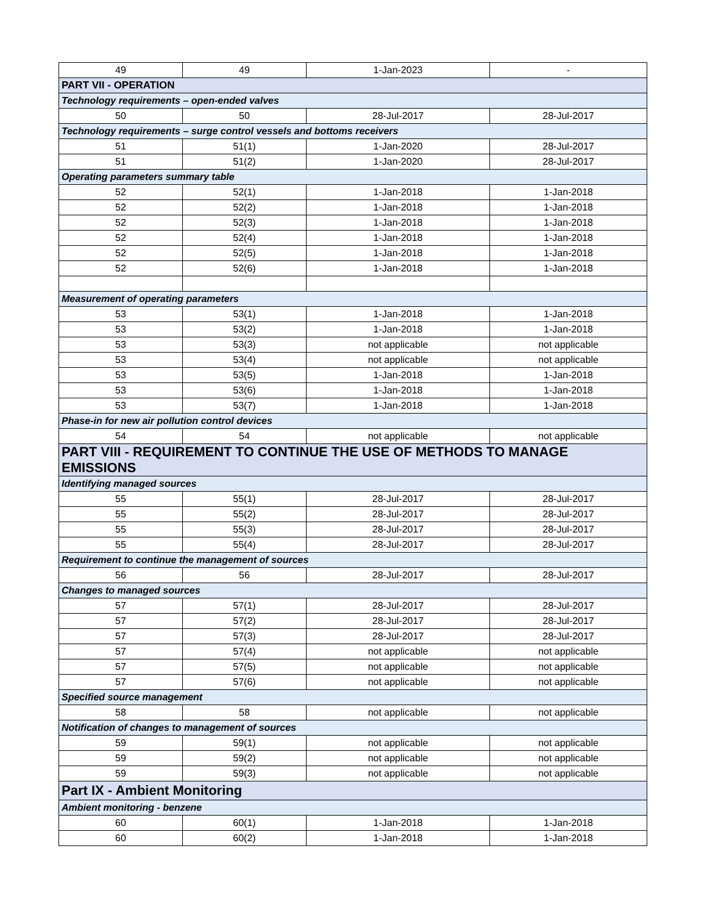| 49 | 49 | 1-Jan-2023 | - |
| PART VII - OPERATION | | | |
| Technology requirements – open-ended valves | | | |
| 50 | 50 | 28-Jul-2017 | 28-Jul-2017 |
| Technology requirements – surge control vessels and bottoms receivers | | | |
| 51 | 51(1) | 1-Jan-2020 | 28-Jul-2017 |
| 51 | 51(2) | 1-Jan-2020 | 28-Jul-2017 |
| Operating parameters summary table | | | |
| 52 | 52(1) | 1-Jan-2018 | 1-Jan-2018 |
| 52 | 52(2) | 1-Jan-2018 | 1-Jan-2018 |
| 52 | 52(3) | 1-Jan-2018 | 1-Jan-2018 |
| 52 | 52(4) | 1-Jan-2018 | 1-Jan-2018 |
| 52 | 52(5) | 1-Jan-2018 | 1-Jan-2018 |
| 52 | 52(6) | 1-Jan-2018 | 1-Jan-2018 |
| Measurement of operating parameters | | | |
| 53 | 53(1) | 1-Jan-2018 | 1-Jan-2018 |
| 53 | 53(2) | 1-Jan-2018 | 1-Jan-2018 |
| 53 | 53(3) | not applicable | not applicable |
| 53 | 53(4) | not applicable | not applicable |
| 53 | 53(5) | 1-Jan-2018 | 1-Jan-2018 |
| 53 | 53(6) | 1-Jan-2018 | 1-Jan-2018 |
| 53 | 53(7) | 1-Jan-2018 | 1-Jan-2018 |
| Phase-in for new air pollution control devices | | | |
| 54 | 54 | not applicable | not applicable |
| PART VIII - REQUIREMENT TO CONTINUE THE USE OF METHODS TO MANAGE EMISSIONS | | | |
| Identifying managed sources | | | |
| 55 | 55(1) | 28-Jul-2017 | 28-Jul-2017 |
| 55 | 55(2) | 28-Jul-2017 | 28-Jul-2017 |
| 55 | 55(3) | 28-Jul-2017 | 28-Jul-2017 |
| 55 | 55(4) | 28-Jul-2017 | 28-Jul-2017 |
| Requirement to continue the management of sources | | | |
| 56 | 56 | 28-Jul-2017 | 28-Jul-2017 |
| Changes to managed sources | | | |
| 57 | 57(1) | 28-Jul-2017 | 28-Jul-2017 |
| 57 | 57(2) | 28-Jul-2017 | 28-Jul-2017 |
| 57 | 57(3) | 28-Jul-2017 | 28-Jul-2017 |
| 57 | 57(4) | not applicable | not applicable |
| 57 | 57(5) | not applicable | not applicable |
| 57 | 57(6) | not applicable | not applicable |
| Specified source management | | | |
| 58 | 58 | not applicable | not applicable |
| Notification of changes to management of sources | | | |
| 59 | 59(1) | not applicable | not applicable |
| 59 | 59(2) | not applicable | not applicable |
| 59 | 59(3) | not applicable | not applicable |
| Part IX - Ambient Monitoring | | | |
| Ambient monitoring - benzene | | | |
| 60 | 60(1) | 1-Jan-2018 | 1-Jan-2018 |
| 60 | 60(2) | 1-Jan-2018 | 1-Jan-2018 |